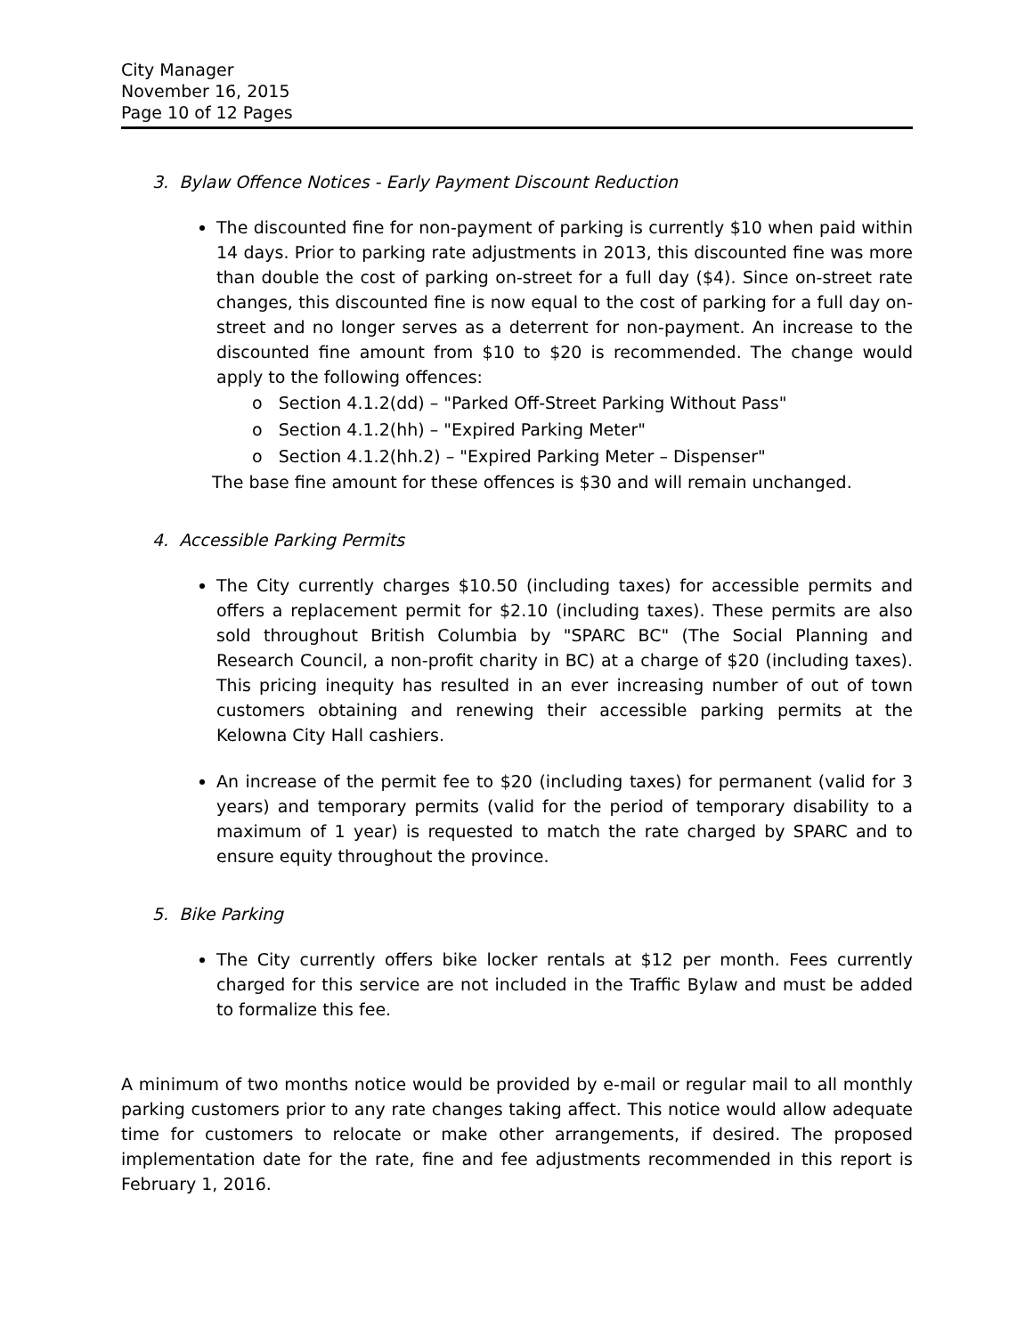City Manager
November 16, 2015
Page 10 of 12 Pages
3. Bylaw Offence Notices - Early Payment Discount Reduction
The discounted fine for non-payment of parking is currently $10 when paid within 14 days. Prior to parking rate adjustments in 2013, this discounted fine was more than double the cost of parking on-street for a full day ($4). Since on-street rate changes, this discounted fine is now equal to the cost of parking for a full day on-street and no longer serves as a deterrent for non-payment. An increase to the discounted fine amount from $10 to $20 is recommended. The change would apply to the following offences:
o Section 4.1.2(dd) – "Parked Off-Street Parking Without Pass"
o Section 4.1.2(hh) – "Expired Parking Meter"
o Section 4.1.2(hh.2) – "Expired Parking Meter – Dispenser"
The base fine amount for these offences is $30 and will remain unchanged.
4. Accessible Parking Permits
The City currently charges $10.50 (including taxes) for accessible permits and offers a replacement permit for $2.10 (including taxes). These permits are also sold throughout British Columbia by "SPARC BC" (The Social Planning and Research Council, a non-profit charity in BC) at a charge of $20 (including taxes). This pricing inequity has resulted in an ever increasing number of out of town customers obtaining and renewing their accessible parking permits at the Kelowna City Hall cashiers.
An increase of the permit fee to $20 (including taxes) for permanent (valid for 3 years) and temporary permits (valid for the period of temporary disability to a maximum of 1 year) is requested to match the rate charged by SPARC and to ensure equity throughout the province.
5. Bike Parking
The City currently offers bike locker rentals at $12 per month. Fees currently charged for this service are not included in the Traffic Bylaw and must be added to formalize this fee.
A minimum of two months notice would be provided by e-mail or regular mail to all monthly parking customers prior to any rate changes taking affect. This notice would allow adequate time for customers to relocate or make other arrangements, if desired. The proposed implementation date for the rate, fine and fee adjustments recommended in this report is February 1, 2016.